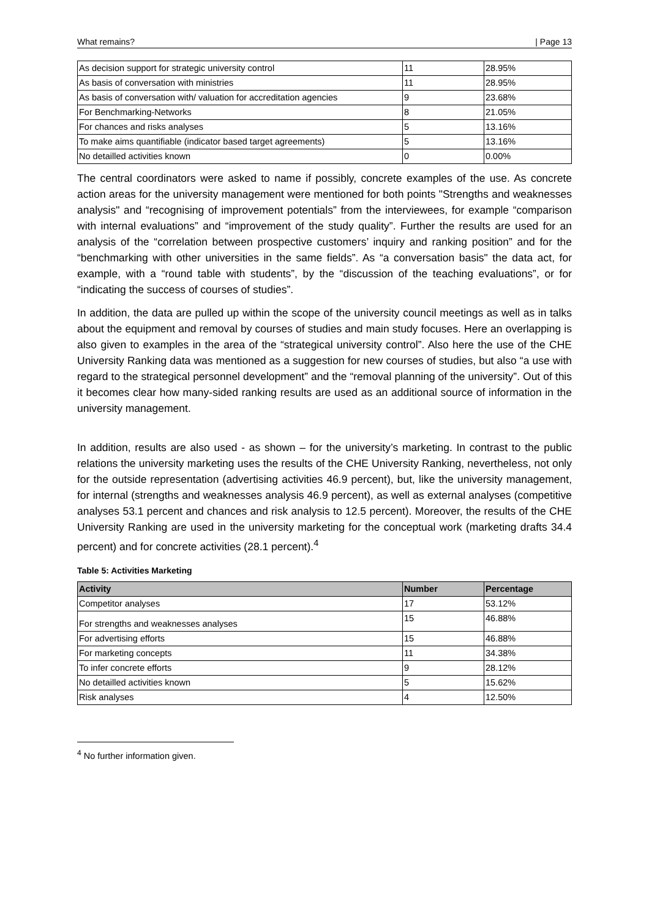What remains? | Page 13
| As decision support for strategic university control | 11 | 28.95% |
| As basis of conversation with ministries | 11 | 28.95% |
| As basis of conversation with/ valuation for accreditation agencies | 9 | 23.68% |
| For Benchmarking-Networks | 8 | 21.05% |
| For chances and risks analyses | 5 | 13.16% |
| To make aims quantifiable (indicator based target agreements) | 5 | 13.16% |
| No detailled activities known | 0 | 0.00% |
The central coordinators were asked to name if possibly, concrete examples of the use. As concrete action areas for the university management were mentioned for both points "Strengths and weaknesses analysis" and “recognising of improvement potentials” from the interviewees, for example “comparison with internal evaluations” and “improvement of the study quality”. Further the results are used for an analysis of the “correlation between prospective customers’ inquiry and ranking position” and for the “benchmarking with other universities in the same fields”. As “a conversation basis" the data act, for example, with a “round table with students”, by the “discussion of the teaching evaluations”, or for “indicating the success of courses of studies”.
In addition, the data are pulled up within the scope of the university council meetings as well as in talks about the equipment and removal by courses of studies and main study focuses. Here an overlapping is also given to examples in the area of the “strategical university control”. Also here the use of the CHE University Ranking data was mentioned as a suggestion for new courses of studies, but also “a use with regard to the strategical personnel development” and the “removal planning of the university”. Out of this it becomes clear how many-sided ranking results are used as an additional source of information in the university management.
In addition, results are also used - as shown – for the university’s marketing. In contrast to the public relations the university marketing uses the results of the CHE University Ranking, nevertheless, not only for the outside representation (advertising activities 46.9 percent), but, like the university management, for internal (strengths and weaknesses analysis 46.9 percent), as well as external analyses (competitive analyses 53.1 percent and chances and risk analysis to 12.5 percent). Moreover, the results of the CHE University Ranking are used in the university marketing for the conceptual work (marketing drafts 34.4 percent) and for concrete activities (28.1 percent).<sup>4</sup>
Table 5: Activities Marketing
| Activity | Number | Percentage |
| --- | --- | --- |
| Competitor analyses | 17 | 53.12% |
| For strengths and weaknesses analyses | 15 | 46.88% |
| For advertising efforts | 15 | 46.88% |
| For marketing concepts | 11 | 34.38% |
| To infer concrete efforts | 9 | 28.12% |
| No detailled activities known | 5 | 15.62% |
| Risk analyses | 4 | 12.50% |
<sup>4</sup> No further information given.